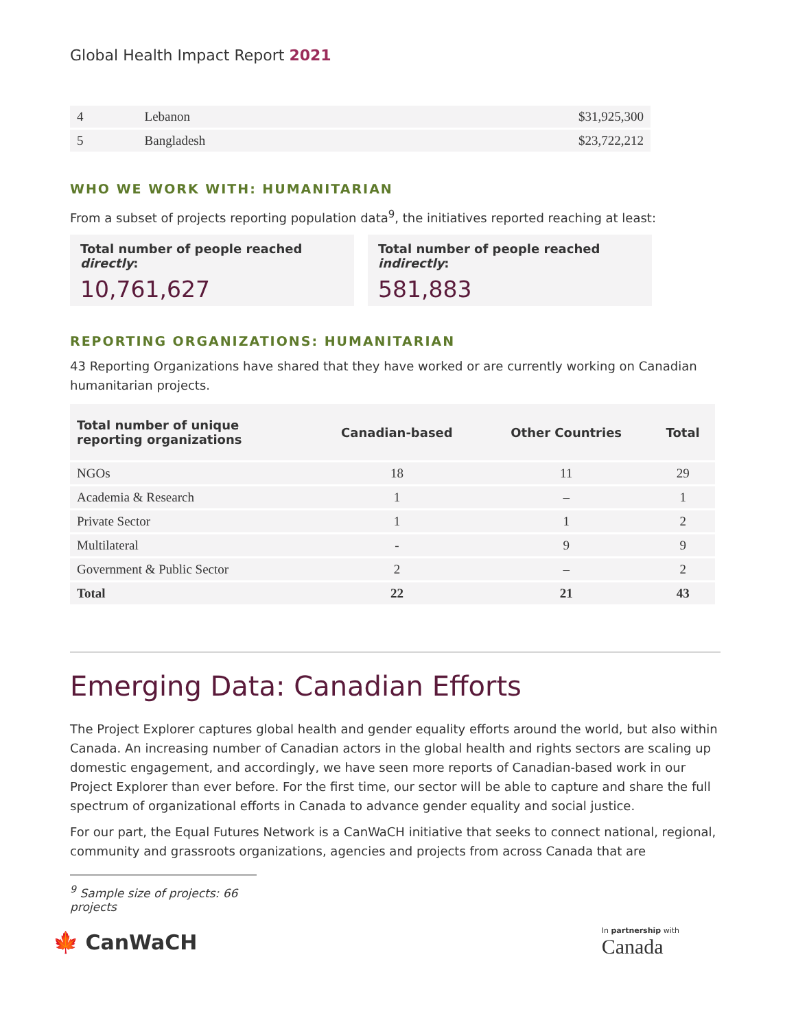Global Health Impact Report 2021
| 4 | Lebanon | $31,925,300 |
| 5 | Bangladesh | $23,722,212 |
WHO WE WORK WITH: HUMANITARIAN
From a subset of projects reporting population data<sup>9</sup>, the initiatives reported reaching at least:
Total number of people reached directly:
10,761,627
Total number of people reached indirectly:
581,883
REPORTING ORGANIZATIONS: HUMANITARIAN
43 Reporting Organizations have shared that they have worked or are currently working on Canadian humanitarian projects.
| Total number of unique reporting organizations | Canadian-based | Other Countries | Total |
| --- | --- | --- | --- |
| NGOs | 18 | 11 | 29 |
| Academia & Research | 1 | – | 1 |
| Private Sector | 1 | 1 | 2 |
| Multilateral | - | 9 | 9 |
| Government & Public Sector | 2 | – | 2 |
| Total | 22 | 21 | 43 |
Emerging Data: Canadian Efforts
The Project Explorer captures global health and gender equality efforts around the world, but also within Canada. An increasing number of Canadian actors in the global health and rights sectors are scaling up domestic engagement, and accordingly, we have seen more reports of Canadian-based work in our Project Explorer than ever before. For the first time, our sector will be able to capture and share the full spectrum of organizational efforts in Canada to advance gender equality and social justice.
For our part, the Equal Futures Network is a CanWaCH initiative that seeks to connect national, regional, community and grassroots organizations, agencies and projects from across Canada that are
<sup>9</sup> Sample size of projects: 66 projects
🍁 CanWaCH
In partnership with
Canada